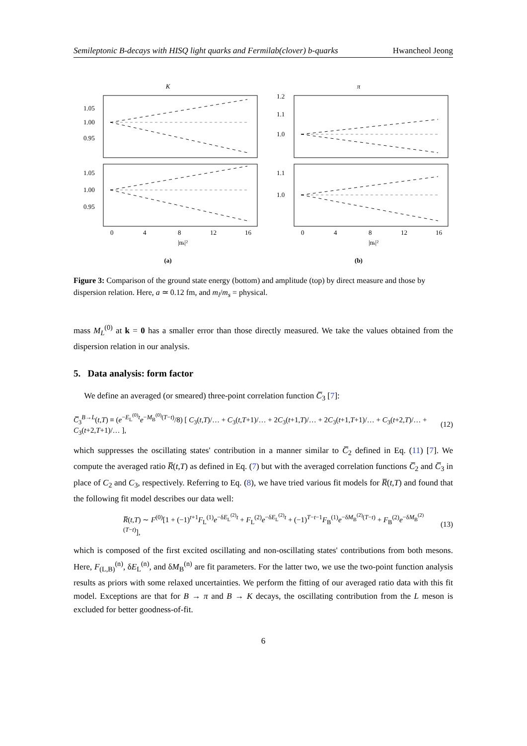Semileptonic B-decays with HISQ light quarks and Fermilab(clover) b-quarks Hwancheol Jeong
K
1.05
1.00
0.95
1.05
1.00
0.95
0
4
8
12
16
|nk|²
(a)
π
1.2
1.1
1.0
1.1
1.0
0
4
8
12
16
|nk|²
(b)
Figure 3: Comparison of the ground state energy (bottom) and amplitude (top) by direct measure and those by dispersion relation. Here, a ≃ 0.12 fm, and m<sub>l</sub>/m<sub>s</sub> = physical.
mass M<sub>L</sub><sup>(0)</sup> at k = 0 has a smaller error than those directly measured. We take the values obtained from the dispersion relation in our analysis.
5. Data analysis: form factor
We define an averaged (or smeared) three-point correlation function C̅<sub>3</sub> [7]:
C̅<sub>3</sub><sup>B→L</sup>(t,T) ≡ (e<sup>−E<sub>L</sub><sup>(0)</sup>t</sup>e<sup>−M<sub>B</sub><sup>(0)</sup>(T−t)</sup>/8) [ C<sub>3</sub>(t,T)/… + C<sub>3</sub>(t,T+1)/… + 2C<sub>3</sub>(t+1,T)/… + 2C<sub>3</sub>(t+1,T+1)/… + C<sub>3</sub>(t+2,T)/… + C<sub>3</sub>(t+2,T+1)/… ], (12)
which suppresses the oscillating states' contribution in a manner similar to C̅<sub>2</sub> defined in Eq. (11) [7]. We compute the averaged ratio R̅(t,T) as defined in Eq. (7) but with the averaged correlation functions C̅<sub>2</sub> and C̅<sub>3</sub> in place of C<sub>2</sub> and C<sub>3</sub>, respectively. Referring to Eq. (8), we have tried various fit models for R̅(t,T) and found that the following fit model describes our data well:
R̅(t,T) ∼ F<sup>(0)</sup>[1 + (−1)<sup>t+1</sup>F<sub>L</sub><sup>(1)</sup>e<sup>−δE<sub>L</sub><sup>(2)</sup>t</sup> + F<sub>L</sub><sup>(2)</sup>e<sup>−δE<sub>L</sub><sup>(2)</sup>t</sup> + (−1)<sup>T−t−1</sup>F<sub>B</sub><sup>(1)</sup>e<sup>−δM<sub>B</sub><sup>(2)</sup>(T−t)</sup> + F<sub>B</sub><sup>(2)</sup>e<sup>−δM<sub>B</sub><sup>(2)</sup>(T−t)</sup>], (13)
which is composed of the first excited oscillating and non-oscillating states' contributions from both mesons. Here, F<sub>(L,B)</sub><sup>(n)</sup>, δE<sub>L</sub><sup>(n)</sup>, and δM<sub>B</sub><sup>(n)</sup> are fit parameters. For the latter two, we use the two-point function analysis results as priors with some relaxed uncertainties. We perform the fitting of our averaged ratio data with this fit model. Exceptions are that for B → π and B → K decays, the oscillating contribution from the L meson is excluded for better goodness-of-fit.
6